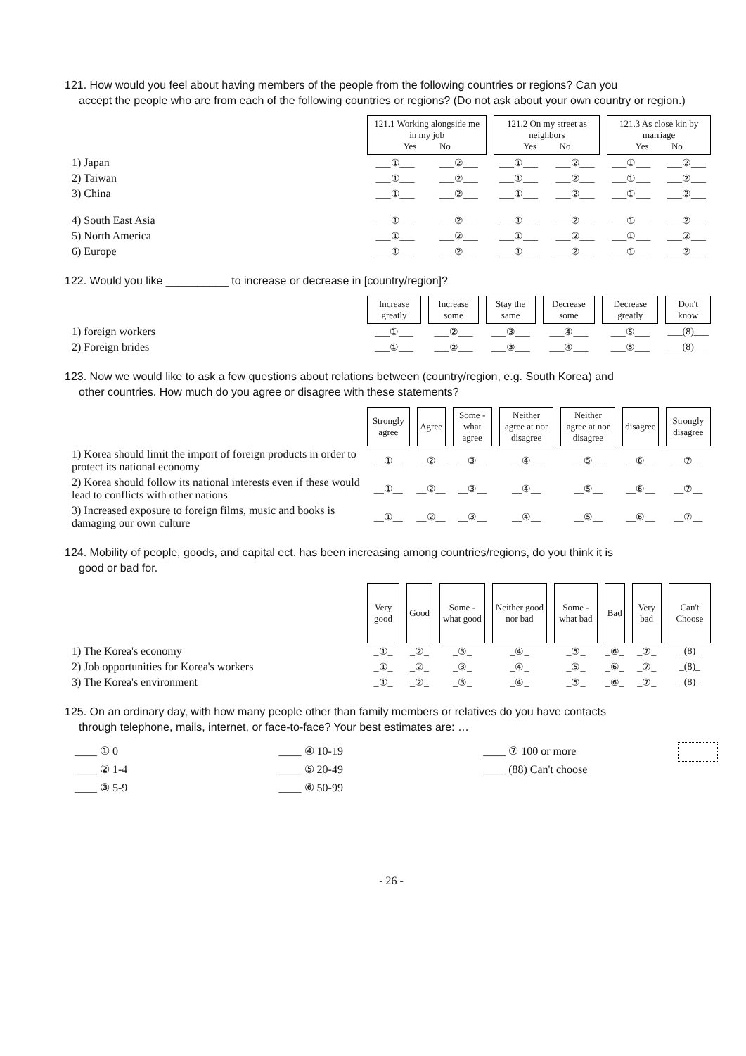121. How would you feel about having members of the people from the following countries or regions? Can you
accept the people who are from each of the following countries or regions? (Do not ask about your own country or region.)
| | 121.1 Working alongside me in my job Yes No | | 121.2 On my street as neighbors Yes No | | 121.3 As close kin by marriage Yes No | |
| 1) Japan | ___①___ | ___②___ | ___①___ | ___②___ | ___①___ | ___②___ |
| 2) Taiwan | ___①___ | ___②___ | ___①___ | ___②___ | ___①___ | ___②___ |
| 3) China | ___①___ | ___②___ | ___①___ | ___②___ | ___①___ | ___②___ |
| 4) South East Asia | ___①___ | ___②___ | ___①___ | ___②___ | ___①___ | ___②___ |
| 5) North America | ___①___ | ___②___ | ___①___ | ___②___ | ___①___ | ___②___ |
| 6) Europe | ___①___ | ___②___ | ___①___ | ___②___ | ___①___ | ___②___ |
122. Would you like __________ to increase or decrease in [country/region]?
| | Increase greatly | Increase some | Stay the same | Decrease some | Decrease greatly | Don't know |
| 1) foreign workers | ___①___ | ___②___ | ___③___ | ___④___ | ___⑤___ | ___(8)___ |
| 2) Foreign brides | ___①___ | ___②___ | ___③___ | ___④___ | ___⑤___ | ___(8)___ |
123. Now we would like to ask a few questions about relations between (country/region, e.g. South Korea) and
other countries. How much do you agree or disagree with these statements?
| | Strongly agree | Agree | Some -what agree | Neither agree at nor disagree | Neither agree at nor disagree | disagree | Strongly disagree |
| 1) Korea should limit the import of foreign products in order to protect its national economy | __①__ | __②__ | __③__ | __④__ | __⑤__ | __⑥__ | __⑦__ |
| 2) Korea should follow its national interests even if these would lead to conflicts with other nations | __①__ | __②__ | __③__ | __④__ | __⑤__ | __⑥__ | __⑦__ |
| 3) Increased exposure to foreign films, music and books is damaging our own culture | __①__ | __②__ | __③__ | __④__ | __⑤__ | __⑥__ | __⑦__ |
124. Mobility of people, goods, and capital ect. has been increasing among countries/regions, do you think it is
good or bad for.
| | Very good | Good | Some -what good | Neither good nor bad | Some -what bad | Bad | Very bad | Can't Choose |
| 1) The Korea's economy | _①_ | _②_ | _③_ | _④_ | _⑤_ | _⑥_ | _⑦_ | _(8)_ |
| 2) Job opportunities for Korea's workers | _①_ | _②_ | _③_ | _④_ | _⑤_ | _⑥_ | _⑦_ | _(8)_ |
| 3) The Korea's environment | _①_ | _②_ | _③_ | _④_ | _⑤_ | _⑥_ | _⑦_ | _(8)_ |
125. On an ordinary day, with how many people other than family members or relatives do you have contacts
through telephone, mails, internet, or face-to-face? Your best estimates are: …
____ ① 0
____ ② 1-4
____ ③ 5-9
____ ④ 10-19
____ ⑤ 20-49
____ ⑥ 50-99
____ ⑦ 100 or more
____ (88) Can't choose
- 26 -